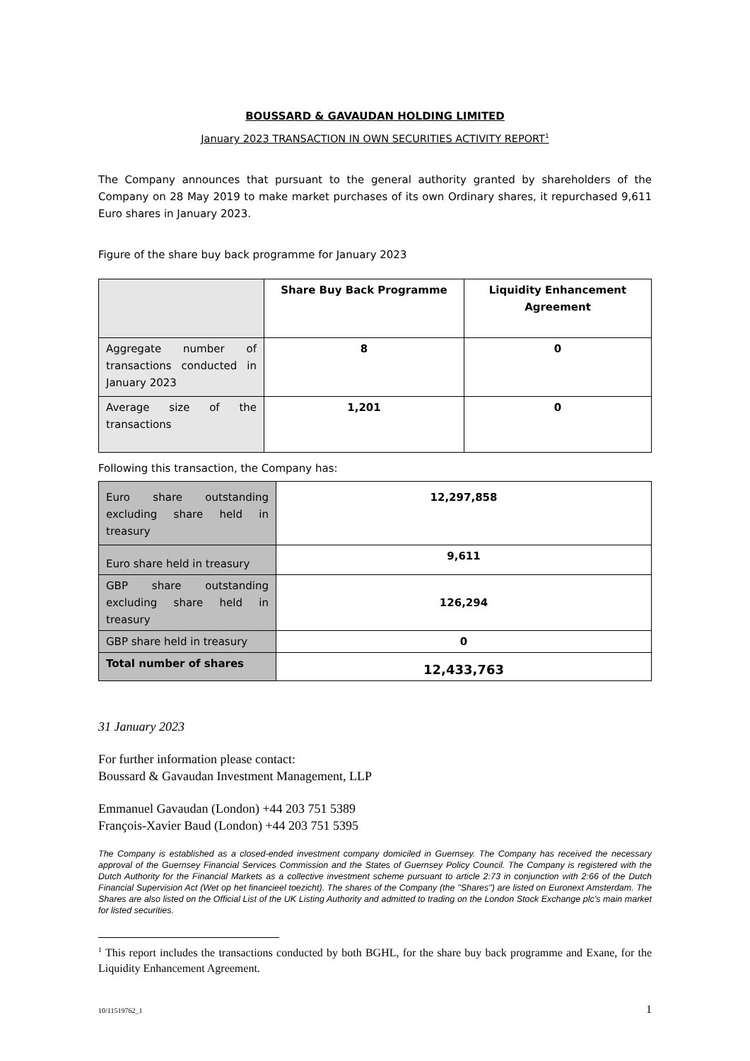BOUSSARD & GAVAUDAN HOLDING LIMITED
January 2023 TRANSACTION IN OWN SECURITIES ACTIVITY REPORT<sup>1</sup>
The Company announces that pursuant to the general authority granted by shareholders of the Company on 28 May 2019 to make market purchases of its own Ordinary shares, it repurchased 9,611 Euro shares in January 2023.
Figure of the share buy back programme for January 2023
| | Share Buy Back Programme | Liquidity Enhancement Agreement |
| Aggregate number of transactions conducted in January 2023 | 8 | 0 |
| Average size of the transactions | 1,201 | 0 |
Following this transaction, the Company has:
| Euro share outstanding excluding share held in treasury | 12,297,858 |
| Euro share held in treasury | 9,611 |
| GBP share outstanding excluding share held in treasury | 126,294 |
| GBP share held in treasury | 0 |
| Total number of shares | 12,433,763 |
31 January 2023
For further information please contact:
Boussard & Gavaudan Investment Management, LLP
Emmanuel Gavaudan (London) +44 203 751 5389
François-Xavier Baud (London) +44 203 751 5395
The Company is established as a closed-ended investment company domiciled in Guernsey. The Company has received the necessary approval of the Guernsey Financial Services Commission and the States of Guernsey Policy Council. The Company is registered with the Dutch Authority for the Financial Markets as a collective investment scheme pursuant to article 2:73 in conjunction with 2:66 of the Dutch Financial Supervision Act (Wet op het financieel toezicht). The shares of the Company (the "Shares") are listed on Euronext Amsterdam. The Shares are also listed on the Official List of the UK Listing Authority and admitted to trading on the London Stock Exchange plc's main market for listed securities.
<sup>1</sup> This report includes the transactions conducted by both BGHL, for the share buy back programme and Exane, for the Liquidity Enhancement Agreement.
10/11519762_1 1